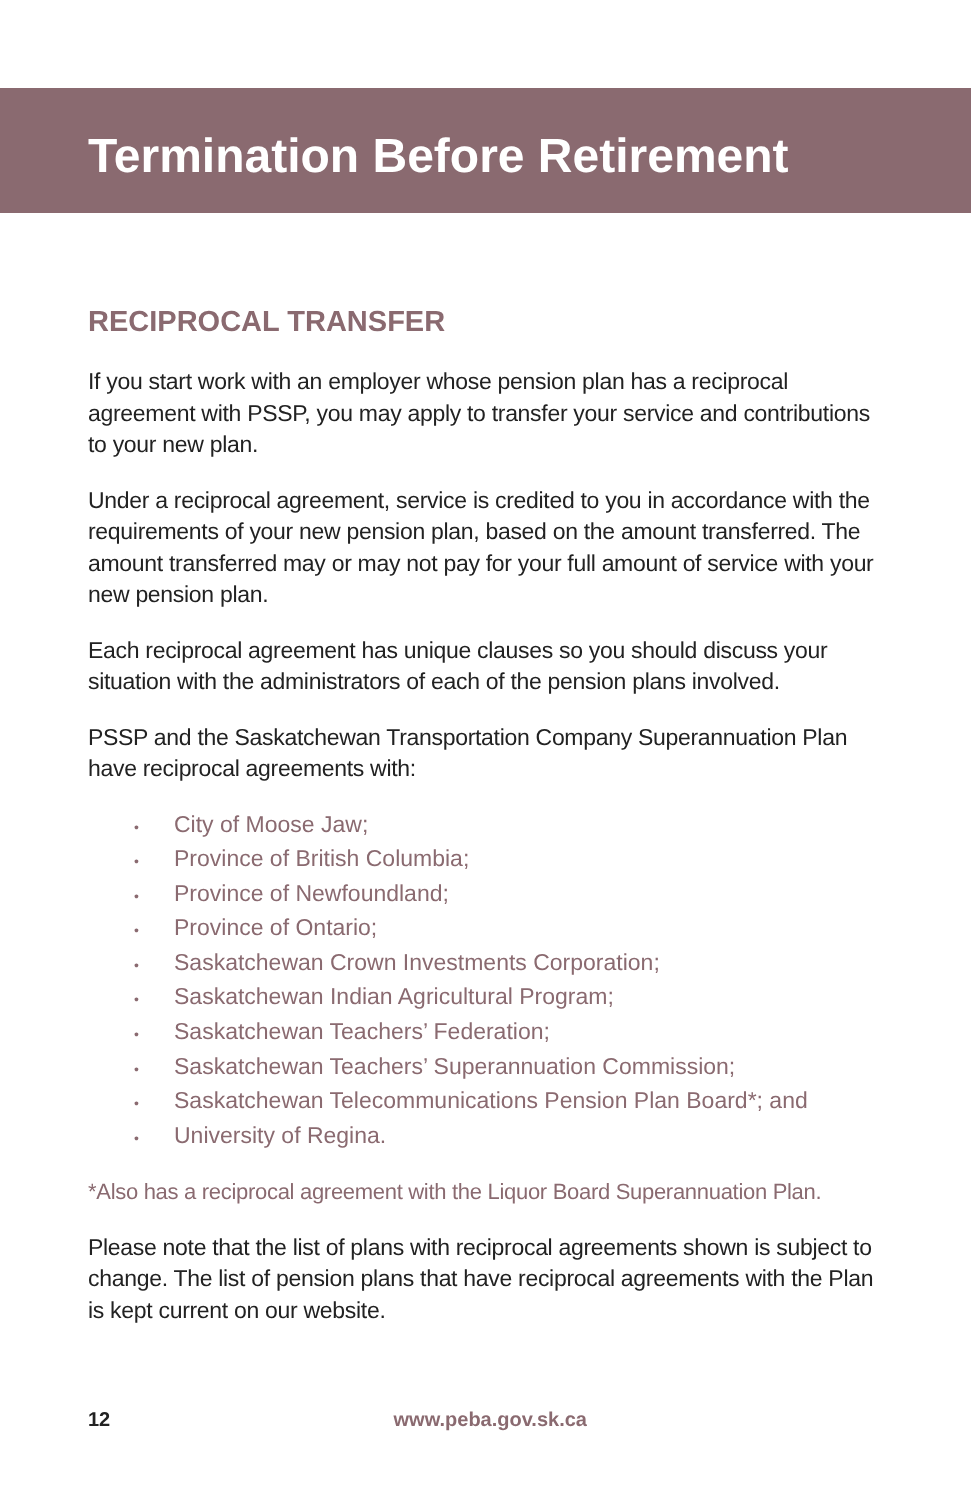Termination Before Retirement
RECIPROCAL TRANSFER
If you start work with an employer whose pension plan has a reciprocal agreement with PSSP, you may apply to transfer your service and contributions to your new plan.
Under a reciprocal agreement, service is credited to you in accordance with the requirements of your new pension plan, based on the amount transferred. The amount transferred may or may not pay for your full amount of service with your new pension plan.
Each reciprocal agreement has unique clauses so you should discuss your situation with the administrators of each of the pension plans involved.
PSSP and the Saskatchewan Transportation Company Superannuation Plan have reciprocal agreements with:
• City of Moose Jaw;
• Province of British Columbia;
• Province of Newfoundland;
• Province of Ontario;
• Saskatchewan Crown Investments Corporation;
• Saskatchewan Indian Agricultural Program;
• Saskatchewan Teachers’ Federation;
• Saskatchewan Teachers’ Superannuation Commission;
• Saskatchewan Telecommunications Pension Plan Board*; and
• University of Regina.
*Also has a reciprocal agreement with the Liquor Board Superannuation Plan.
Please note that the list of plans with reciprocal agreements shown is subject to change. The list of pension plans that have reciprocal agreements with the Plan is kept current on our website.
12 www.peba.gov.sk.ca